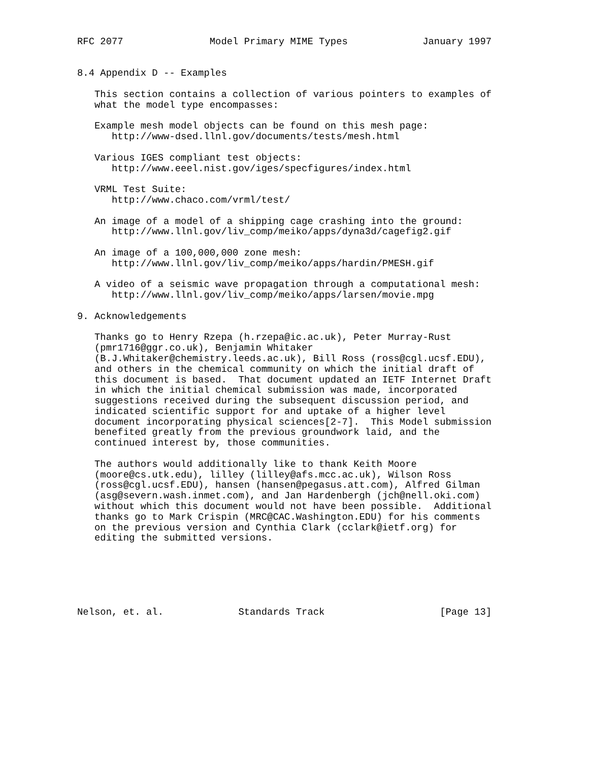RFC 2077               Model Primary MIME Types             January 1997


8.4 Appendix D -- Examples

   This section contains a collection of various pointers to examples of
   what the model type encompasses:

   Example mesh model objects can be found on this mesh page:
      http://www-dsed.llnl.gov/documents/tests/mesh.html

   Various IGES compliant test objects:
      http://www.eeel.nist.gov/iges/specfigures/index.html

   VRML Test Suite:
      http://www.chaco.com/vrml/test/

   An image of a model of a shipping cage crashing into the ground:
      http://www.llnl.gov/liv_comp/meiko/apps/dyna3d/cagefig2.gif

   An image of a 100,000,000 zone mesh:
      http://www.llnl.gov/liv_comp/meiko/apps/hardin/PMESH.gif

   A video of a seismic wave propagation through a computational mesh:
      http://www.llnl.gov/liv_comp/meiko/apps/larsen/movie.mpg

9. Acknowledgements

   Thanks go to Henry Rzepa (h.rzepa@ic.ac.uk), Peter Murray-Rust
   (pmr1716@ggr.co.uk), Benjamin Whitaker
   (B.J.Whitaker@chemistry.leeds.ac.uk), Bill Ross (ross@cgl.ucsf.EDU),
   and others in the chemical community on which the initial draft of
   this document is based.  That document updated an IETF Internet Draft
   in which the initial chemical submission was made, incorporated
   suggestions received during the subsequent discussion period, and
   indicated scientific support for and uptake of a higher level
   document incorporating physical sciences[2-7].  This Model submission
   benefited greatly from the previous groundwork laid, and the
   continued interest by, those communities.

   The authors would additionally like to thank Keith Moore
   (moore@cs.utk.edu), lilley (lilley@afs.mcc.ac.uk), Wilson Ross
   (ross@cgl.ucsf.EDU), hansen (hansen@pegasus.att.com), Alfred Gilman
   (asg@severn.wash.inmet.com), and Jan Hardenbergh (jch@nell.oki.com)
   without which this document would not have been possible.  Additional
   thanks go to Mark Crispin (MRC@CAC.Washington.EDU) for his comments
   on the previous version and Cynthia Clark (cclark@ietf.org) for
   editing the submitted versions.






Nelson, et. al.             Standards Track                    [Page 13]